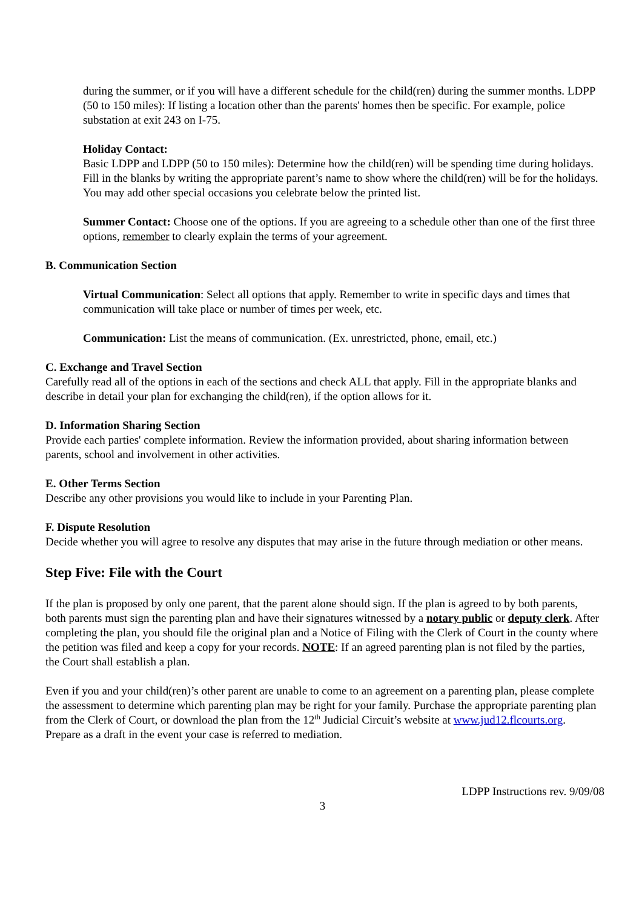during the summer, or if you will have a different schedule for the child(ren) during the summer months. LDPP (50 to 150 miles): If listing a location other than the parents' homes then be specific. For example, police substation at exit 243 on I-75.
Holiday Contact:
Basic LDPP and LDPP (50 to 150 miles): Determine how the child(ren) will be spending time during holidays. Fill in the blanks by writing the appropriate parent’s name to show where the child(ren) will be for the holidays. You may add other special occasions you celebrate below the printed list.
Summer Contact: Choose one of the options. If you are agreeing to a schedule other than one of the first three options, remember to clearly explain the terms of your agreement.
B. Communication Section
Virtual Communication: Select all options that apply. Remember to write in specific days and times that communication will take place or number of times per week, etc.
Communication: List the means of communication. (Ex. unrestricted, phone, email, etc.)
C. Exchange and Travel Section
Carefully read all of the options in each of the sections and check ALL that apply. Fill in the appropriate blanks and describe in detail your plan for exchanging the child(ren), if the option allows for it.
D. Information Sharing Section
Provide each parties' complete information. Review the information provided, about sharing information between parents, school and involvement in other activities.
E. Other Terms Section
Describe any other provisions you would like to include in your Parenting Plan.
F. Dispute Resolution
Decide whether you will agree to resolve any disputes that may arise in the future through mediation or other means.
Step Five: File with the Court
If the plan is proposed by only one parent, that the parent alone should sign. If the plan is agreed to by both parents, both parents must sign the parenting plan and have their signatures witnessed by a notary public or deputy clerk. After completing the plan, you should file the original plan and a Notice of Filing with the Clerk of Court in the county where the petition was filed and keep a copy for your records. NOTE: If an agreed parenting plan is not filed by the parties, the Court shall establish a plan.
Even if you and your child(ren)’s other parent are unable to come to an agreement on a parenting plan, please complete the assessment to determine which parenting plan may be right for your family. Purchase the appropriate parenting plan from the Clerk of Court, or download the plan from the 12<sup>th</sup> Judicial Circuit’s website at www.jud12.flcourts.org. Prepare as a draft in the event your case is referred to mediation.
LDPP Instructions rev. 9/09/08
3